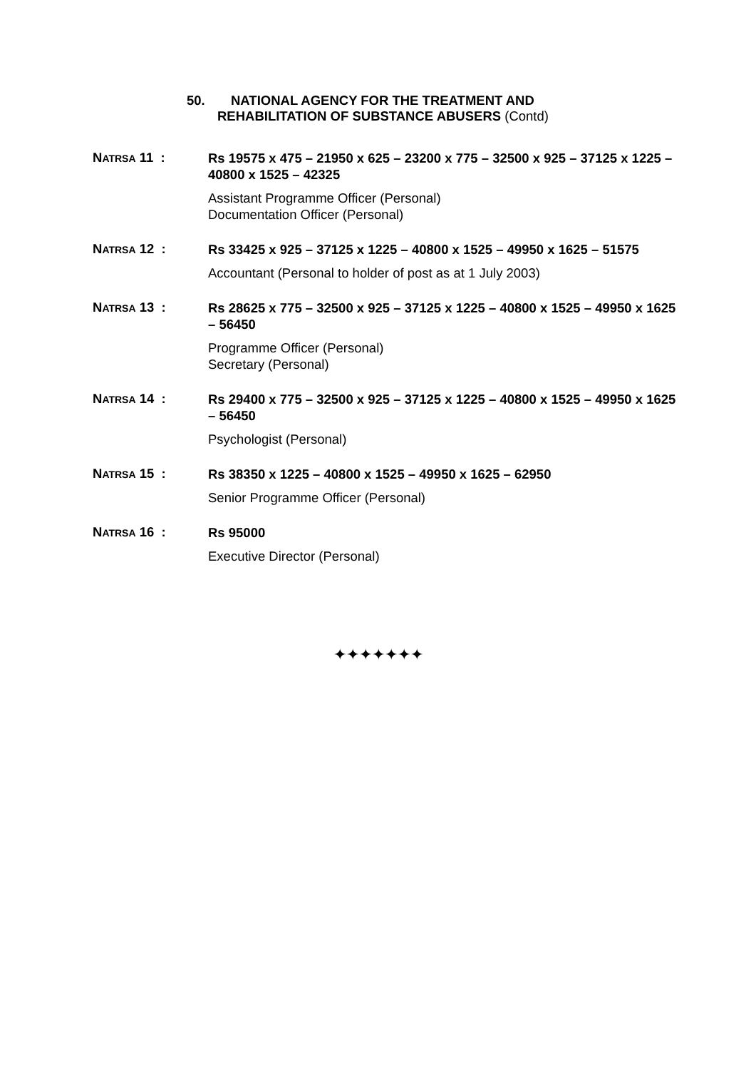50. NATIONAL AGENCY FOR THE TREATMENT AND
REHABILITATION OF SUBSTANCE ABUSERS (Contd)
NATRSA 11 :
Rs 19575 x 475 – 21950 x 625 – 23200 x 775 – 32500 x 925 – 37125 x 1225 – 40800 x 1525 – 42325
Assistant Programme Officer (Personal)
Documentation Officer (Personal)
NATRSA 12 :
Rs 33425 x 925 – 37125 x 1225 – 40800 x 1525 – 49950 x 1625 – 51575
Accountant (Personal to holder of post as at 1 July 2003)
NATRSA 13 :
Rs 28625 x 775 – 32500 x 925 – 37125 x 1225 – 40800 x 1525 – 49950 x 1625 – 56450
Programme Officer (Personal)
Secretary (Personal)
NATRSA 14 :
Rs 29400 x 775 – 32500 x 925 – 37125 x 1225 – 40800 x 1525 – 49950 x 1625 – 56450
Psychologist (Personal)
NATRSA 15 :
Rs 38350 x 1225 – 40800 x 1525 – 49950 x 1625 – 62950
Senior Programme Officer (Personal)
NATRSA 16 :
Rs 95000
Executive Director (Personal)
✦✦✦✦✦✦✦